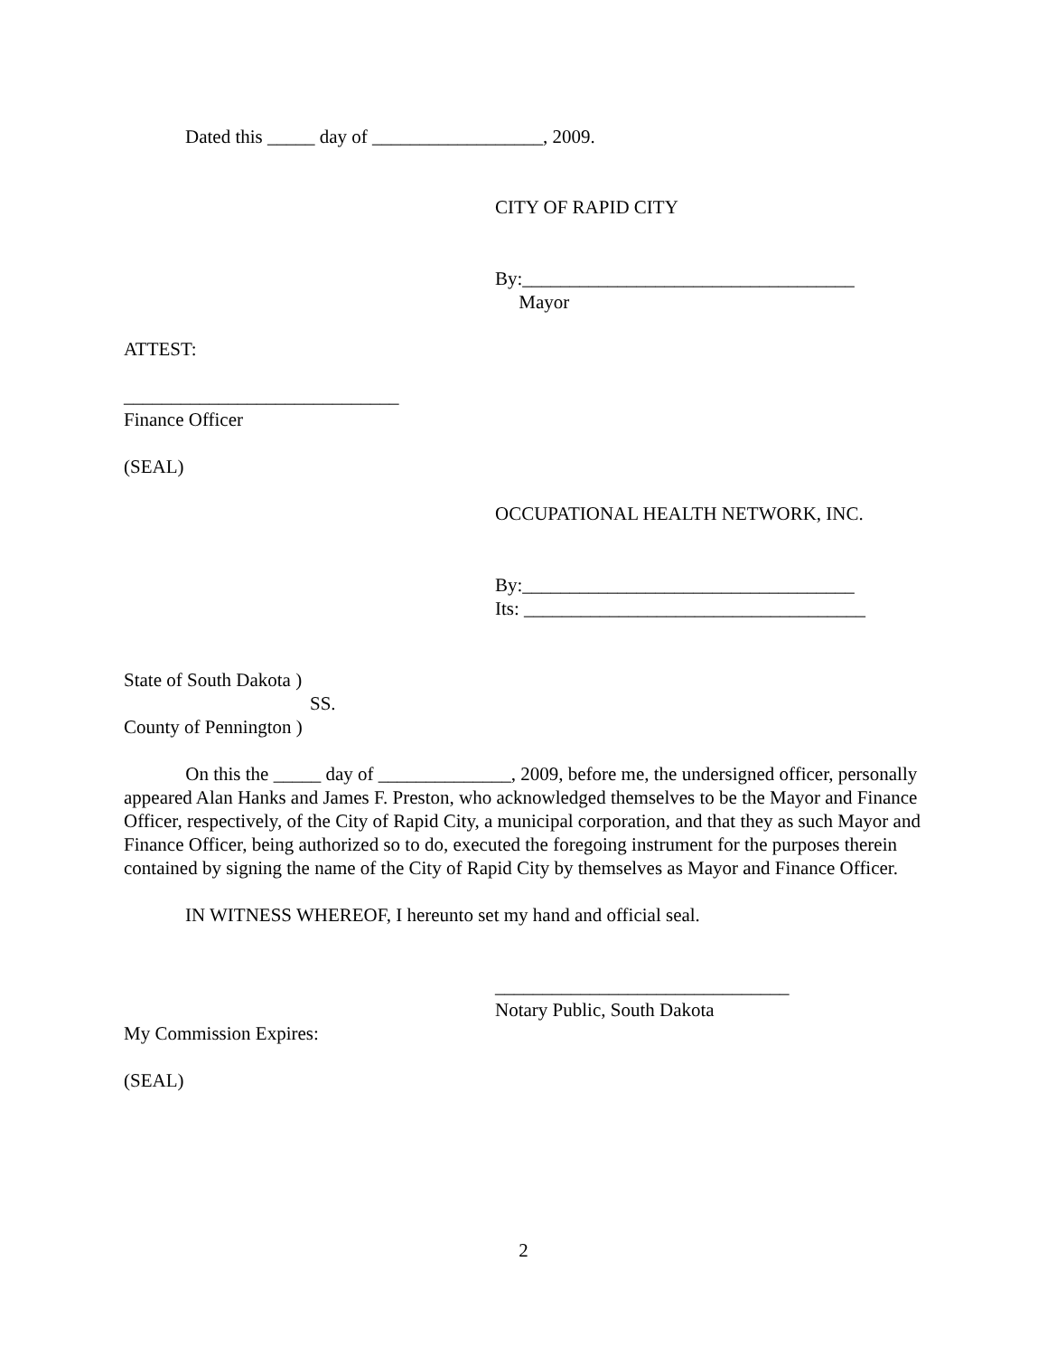Dated this _____ day of __________________, 2009.
CITY OF RAPID CITY
By:___________________________________
Mayor
ATTEST:
_____________________________
Finance Officer
(SEAL)
OCCUPATIONAL HEALTH NETWORK, INC.
By:___________________________________
Its: ____________________________________
State of South Dakota )
SS.
County of Pennington )
On this the _____ day of ______________, 2009, before me, the undersigned officer, personally appeared Alan Hanks and James F. Preston, who acknowledged themselves to be the Mayor and Finance Officer, respectively, of the City of Rapid City, a municipal corporation, and that they as such Mayor and Finance Officer, being authorized so to do, executed the foregoing instrument for the purposes therein contained by signing the name of the City of Rapid City by themselves as Mayor and Finance Officer.
IN WITNESS WHEREOF, I hereunto set my hand and official seal.
_______________________________
Notary Public, South Dakota
My Commission Expires:
(SEAL)
2